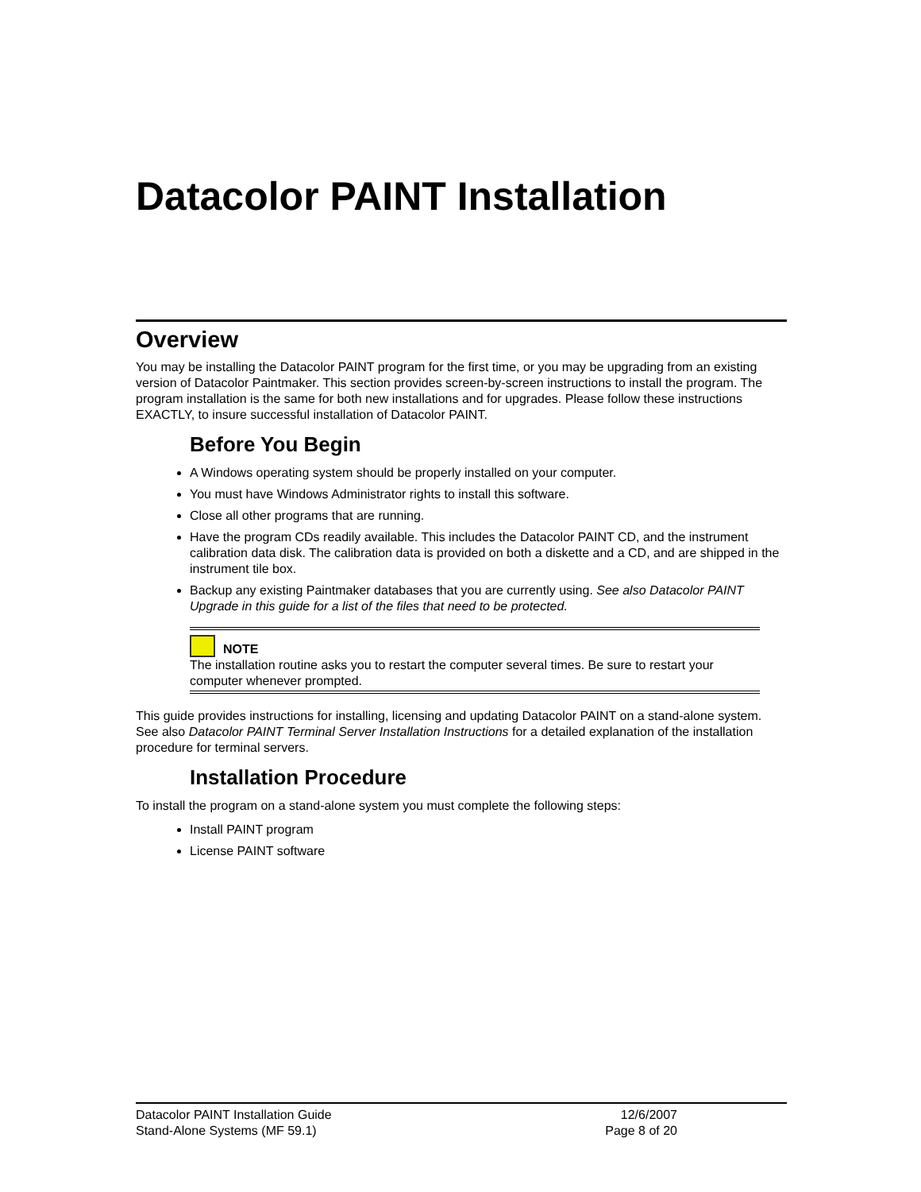Datacolor PAINT Installation
Overview
You may be installing the Datacolor PAINT program for the first time, or you may be upgrading from an existing version of Datacolor Paintmaker. This section provides screen-by-screen instructions to install the program. The program installation is the same for both new installations and for upgrades. Please follow these instructions EXACTLY, to insure successful installation of Datacolor PAINT.
Before You Begin
A Windows operating system should be properly installed on your computer.
You must have Windows Administrator rights to install this software.
Close all other programs that are running.
Have the program CDs readily available. This includes the Datacolor PAINT CD, and the instrument calibration data disk. The calibration data is provided on both a diskette and a CD, and are shipped in the instrument tile box.
Backup any existing Paintmaker databases that you are currently using. See also Datacolor PAINT Upgrade in this guide for a list of the files that need to be protected.
NOTE
The installation routine asks you to restart the computer several times. Be sure to restart your computer whenever prompted.
This guide provides instructions for installing, licensing and updating Datacolor PAINT on a stand-alone system. See also Datacolor PAINT Terminal Server Installation Instructions for a detailed explanation of the installation procedure for terminal servers.
Installation Procedure
To install the program on a stand-alone system you must complete the following steps:
Install PAINT program
License PAINT software
Datacolor PAINT Installation Guide 12/6/2007
Stand-Alone Systems (MF 59.1) Page 8 of 20